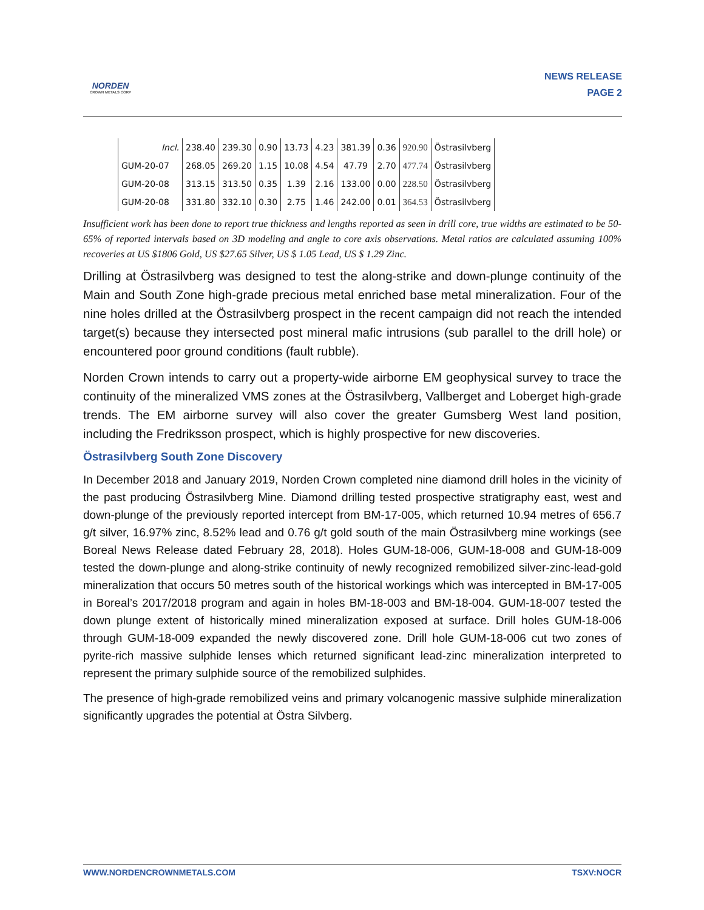NORDEN
CROWN METALS CORP
NEWS RELEASE
PAGE 2
| Incl. | 238.40 | 239.30 | 0.90 | 13.73 | 4.23 | 381.39 | 0.36 | 920.90 | Östrasilvberg |
| GUM-20-07 | 268.05 | 269.20 | 1.15 | 10.08 | 4.54 | 47.79 | 2.70 | 477.74 | Östrasilvberg |
| GUM-20-08 | 313.15 | 313.50 | 0.35 | 1.39 | 2.16 | 133.00 | 0.00 | 228.50 | Östrasilvberg |
| GUM-20-08 | 331.80 | 332.10 | 0.30 | 2.75 | 1.46 | 242.00 | 0.01 | 364.53 | Östrasilvberg |
Insufficient work has been done to report true thickness and lengths reported as seen in drill core, true widths are estimated to be 50-65% of reported intervals based on 3D modeling and angle to core axis observations. Metal ratios are calculated assuming 100% recoveries at US $1806 Gold, US $27.65 Silver, US $ 1.05 Lead, US $ 1.29 Zinc.
Drilling at Östrasilvberg was designed to test the along-strike and down-plunge continuity of the Main and South Zone high-grade precious metal enriched base metal mineralization. Four of the nine holes drilled at the Östrasilvberg prospect in the recent campaign did not reach the intended target(s) because they intersected post mineral mafic intrusions (sub parallel to the drill hole) or encountered poor ground conditions (fault rubble).
Norden Crown intends to carry out a property-wide airborne EM geophysical survey to trace the continuity of the mineralized VMS zones at the Östrasilvberg, Vallberget and Loberget high-grade trends. The EM airborne survey will also cover the greater Gumsberg West land position, including the Fredriksson prospect, which is highly prospective for new discoveries.
Östrasilvberg South Zone Discovery
In December 2018 and January 2019, Norden Crown completed nine diamond drill holes in the vicinity of the past producing Östrasilvberg Mine. Diamond drilling tested prospective stratigraphy east, west and down-plunge of the previously reported intercept from BM-17-005, which returned 10.94 metres of 656.7 g/t silver, 16.97% zinc, 8.52% lead and 0.76 g/t gold south of the main Östrasilvberg mine workings (see Boreal News Release dated February 28, 2018). Holes GUM-18-006, GUM-18-008 and GUM-18-009 tested the down-plunge and along-strike continuity of newly recognized remobilized silver-zinc-lead-gold mineralization that occurs 50 metres south of the historical workings which was intercepted in BM-17-005 in Boreal’s 2017/2018 program and again in holes BM-18-003 and BM-18-004. GUM-18-007 tested the down plunge extent of historically mined mineralization exposed at surface. Drill holes GUM-18-006 through GUM-18-009 expanded the newly discovered zone. Drill hole GUM-18-006 cut two zones of pyrite-rich massive sulphide lenses which returned significant lead-zinc mineralization interpreted to represent the primary sulphide source of the remobilized sulphides.
The presence of high-grade remobilized veins and primary volcanogenic massive sulphide mineralization significantly upgrades the potential at Östra Silvberg.
WWW.NORDENCROWNMETALS.COM TSXV:NOCR